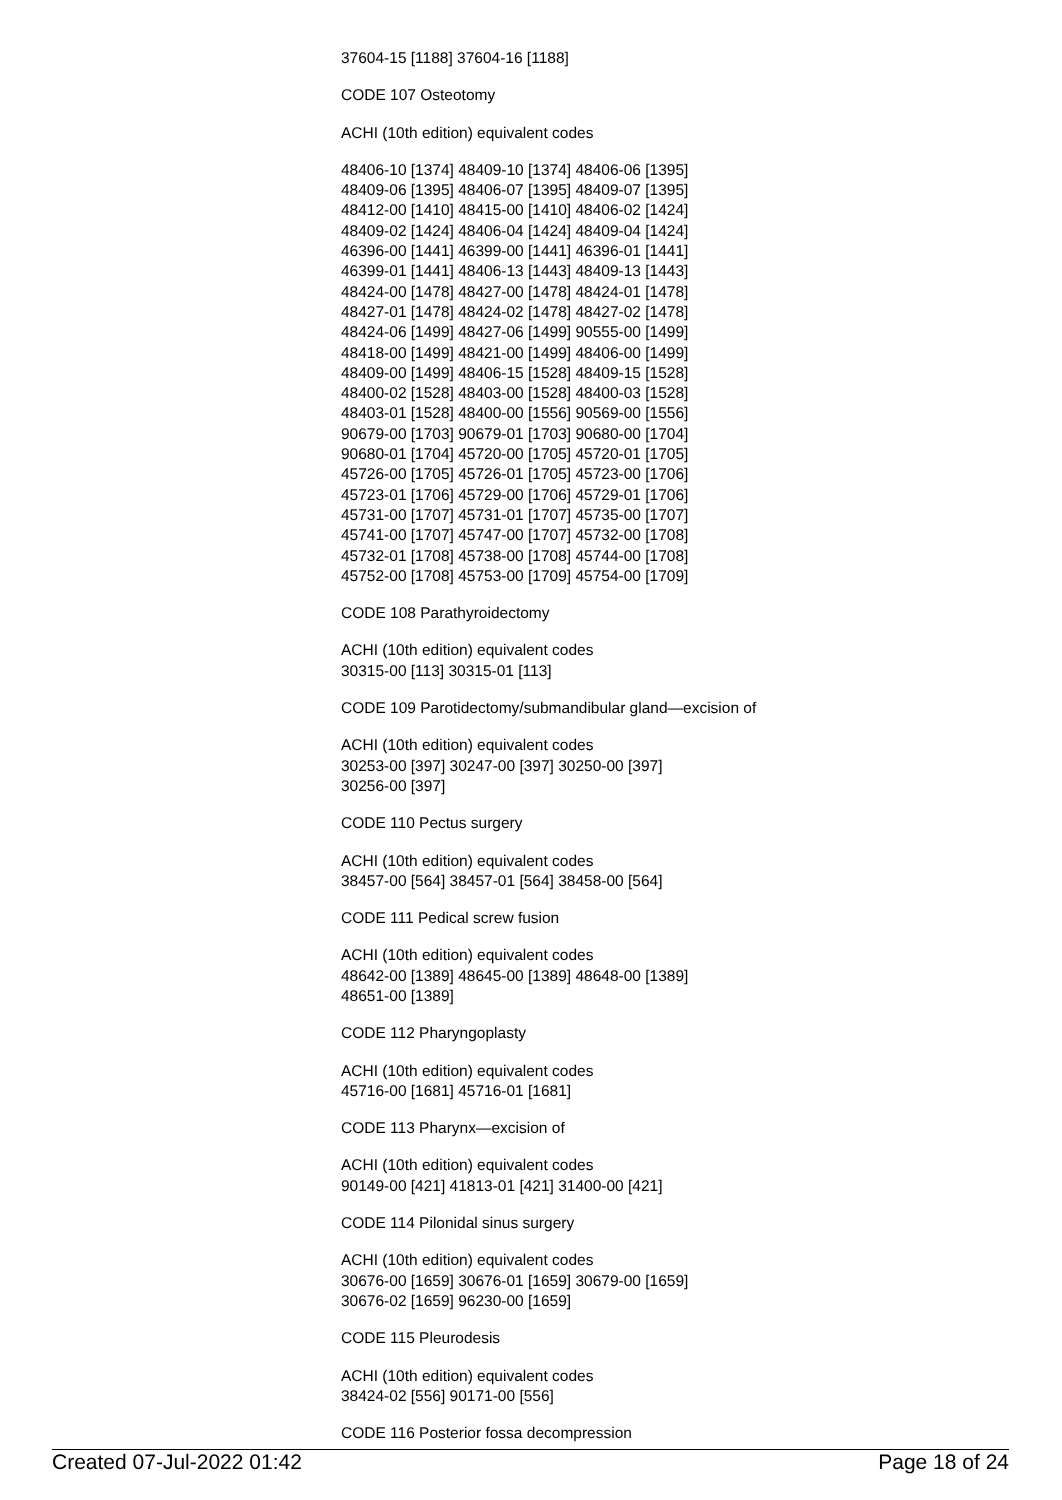37604-15 [1188] 37604-16 [1188]
CODE 107 Osteotomy
ACHI (10th edition) equivalent codes
48406-10 [1374] 48409-10 [1374] 48406-06 [1395]
48409-06 [1395] 48406-07 [1395] 48409-07 [1395]
48412-00 [1410] 48415-00 [1410] 48406-02 [1424]
48409-02 [1424] 48406-04 [1424] 48409-04 [1424]
46396-00 [1441] 46399-00 [1441] 46396-01 [1441]
46399-01 [1441] 48406-13 [1443] 48409-13 [1443]
48424-00 [1478] 48427-00 [1478] 48424-01 [1478]
48427-01 [1478] 48424-02 [1478] 48427-02 [1478]
48424-06 [1499] 48427-06 [1499] 90555-00 [1499]
48418-00 [1499] 48421-00 [1499] 48406-00 [1499]
48409-00 [1499] 48406-15 [1528] 48409-15 [1528]
48400-02 [1528] 48403-00 [1528] 48400-03 [1528]
48403-01 [1528] 48400-00 [1556] 90569-00 [1556]
90679-00 [1703] 90679-01 [1703] 90680-00 [1704]
90680-01 [1704] 45720-00 [1705] 45720-01 [1705]
45726-00 [1705] 45726-01 [1705] 45723-00 [1706]
45723-01 [1706] 45729-00 [1706] 45729-01 [1706]
45731-00 [1707] 45731-01 [1707] 45735-00 [1707]
45741-00 [1707] 45747-00 [1707] 45732-00 [1708]
45732-01 [1708] 45738-00 [1708] 45744-00 [1708]
45752-00 [1708] 45753-00 [1709] 45754-00 [1709]
CODE 108 Parathyroidectomy
ACHI (10th edition) equivalent codes
30315-00 [113] 30315-01 [113]
CODE 109 Parotidectomy/submandibular gland—excision of
ACHI (10th edition) equivalent codes
30253-00 [397] 30247-00 [397] 30250-00 [397]
30256-00 [397]
CODE 110 Pectus surgery
ACHI (10th edition) equivalent codes
38457-00 [564] 38457-01 [564] 38458-00 [564]
CODE 111 Pedical screw fusion
ACHI (10th edition) equivalent codes
48642-00 [1389] 48645-00 [1389] 48648-00 [1389]
48651-00 [1389]
CODE 112 Pharyngoplasty
ACHI (10th edition) equivalent codes
45716-00 [1681] 45716-01 [1681]
CODE 113 Pharynx—excision of
ACHI (10th edition) equivalent codes
90149-00 [421] 41813-01 [421] 31400-00 [421]
CODE 114 Pilonidal sinus surgery
ACHI (10th edition) equivalent codes
30676-00 [1659] 30676-01 [1659] 30679-00 [1659]
30676-02 [1659] 96230-00 [1659]
CODE 115 Pleurodesis
ACHI (10th edition) equivalent codes
38424-02 [556] 90171-00 [556]
CODE 116 Posterior fossa decompression
Created 07-Jul-2022 01:42 Page 18 of 24